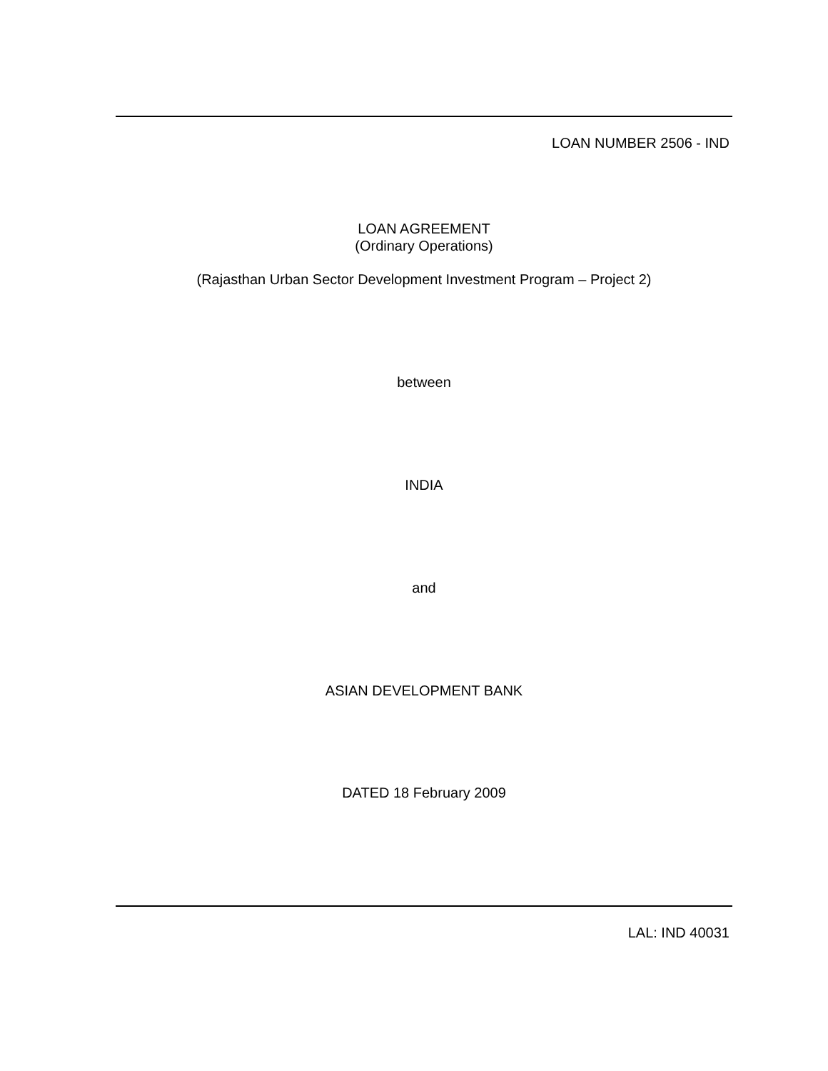LOAN NUMBER 2506 - IND
LOAN AGREEMENT
(Ordinary Operations)
(Rajasthan Urban Sector Development Investment Program – Project 2)
between
INDIA
and
ASIAN DEVELOPMENT BANK
DATED 18 February 2009
LAL: IND 40031